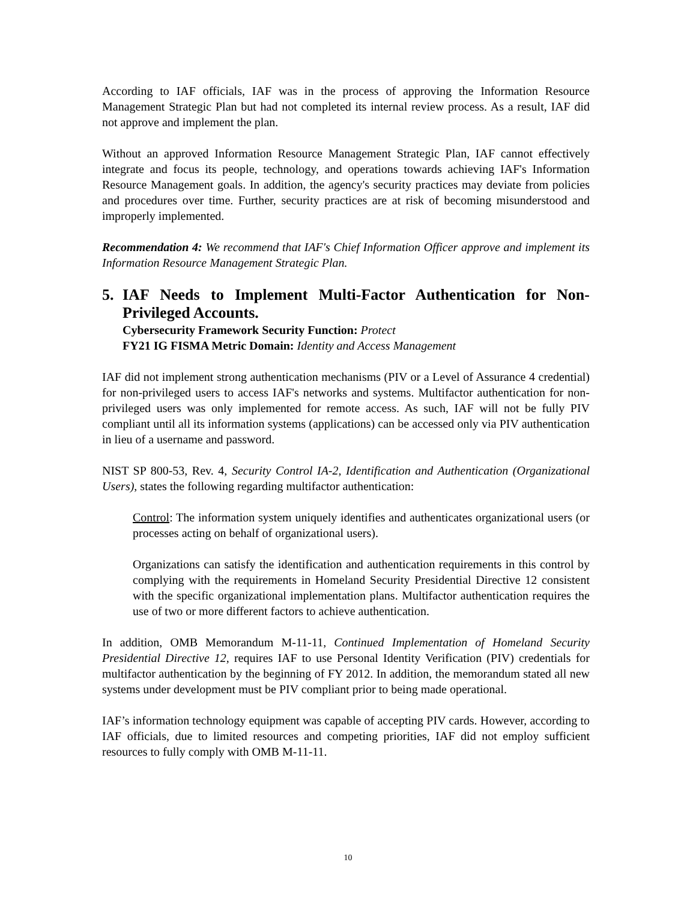According to IAF officials, IAF was in the process of approving the Information Resource Management Strategic Plan but had not completed its internal review process. As a result, IAF did not approve and implement the plan.
Without an approved Information Resource Management Strategic Plan, IAF cannot effectively integrate and focus its people, technology, and operations towards achieving IAF's Information Resource Management goals. In addition, the agency's security practices may deviate from policies and procedures over time. Further, security practices are at risk of becoming misunderstood and improperly implemented.
Recommendation 4: We recommend that IAF's Chief Information Officer approve and implement its Information Resource Management Strategic Plan.
5. IAF Needs to Implement Multi-Factor Authentication for Non-Privileged Accounts.
Cybersecurity Framework Security Function: Protect
FY21 IG FISMA Metric Domain: Identity and Access Management
IAF did not implement strong authentication mechanisms (PIV or a Level of Assurance 4 credential) for non-privileged users to access IAF's networks and systems. Multifactor authentication for non-privileged users was only implemented for remote access. As such, IAF will not be fully PIV compliant until all its information systems (applications) can be accessed only via PIV authentication in lieu of a username and password.
NIST SP 800-53, Rev. 4, Security Control IA-2, Identification and Authentication (Organizational Users), states the following regarding multifactor authentication:
Control: The information system uniquely identifies and authenticates organizational users (or processes acting on behalf of organizational users).
Organizations can satisfy the identification and authentication requirements in this control by complying with the requirements in Homeland Security Presidential Directive 12 consistent with the specific organizational implementation plans. Multifactor authentication requires the use of two or more different factors to achieve authentication.
In addition, OMB Memorandum M-11-11, Continued Implementation of Homeland Security Presidential Directive 12, requires IAF to use Personal Identity Verification (PIV) credentials for multifactor authentication by the beginning of FY 2012. In addition, the memorandum stated all new systems under development must be PIV compliant prior to being made operational.
IAF’s information technology equipment was capable of accepting PIV cards. However, according to IAF officials, due to limited resources and competing priorities, IAF did not employ sufficient resources to fully comply with OMB M-11-11.
10